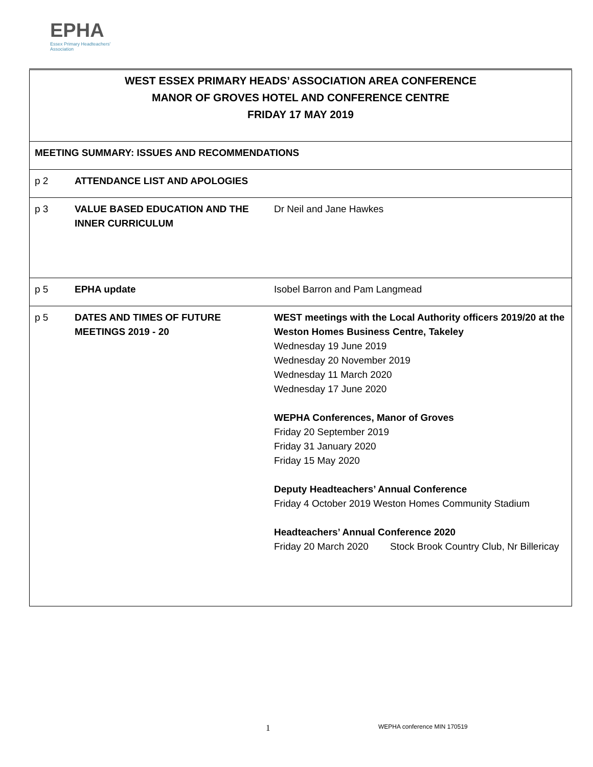EPHA
Essex Primary Headteachers'
Association
| WEST ESSEX PRIMARY HEADS’ ASSOCIATION AREA CONFERENCE MANOR OF GROVES HOTEL AND CONFERENCE CENTRE FRIDAY 17 MAY 2019 | | |
| MEETING SUMMARY: ISSUES AND RECOMMENDATIONS | | |
| p 2 | ATTENDANCE LIST AND APOLOGIES | |
| p 3 | VALUE BASED EDUCATION AND THE INNER CURRICULUM | Dr Neil and Jane Hawkes |
| p 5 | EPHA update | Isobel Barron and Pam Langmead |
| p 5 | DATES AND TIMES OF FUTURE MEETINGS 2019 - 20 | WEST meetings with the Local Authority officers 2019/20 at the Weston Homes Business Centre, Takeley Wednesday 19 June 2019 Wednesday 20 November 2019 Wednesday 11 March 2020 Wednesday 17 June 2020 WEPHA Conferences, Manor of Groves Friday 20 September 2019 Friday 31 January 2020 Friday 15 May 2020 Deputy Headteachers’ Annual Conference Friday 4 October 2019 Weston Homes Community Stadium Headteachers’ Annual Conference 2020 Friday 20 March 2020 Stock Brook Country Club, Nr Billericay |
1 WEPHA conference MIN 170519